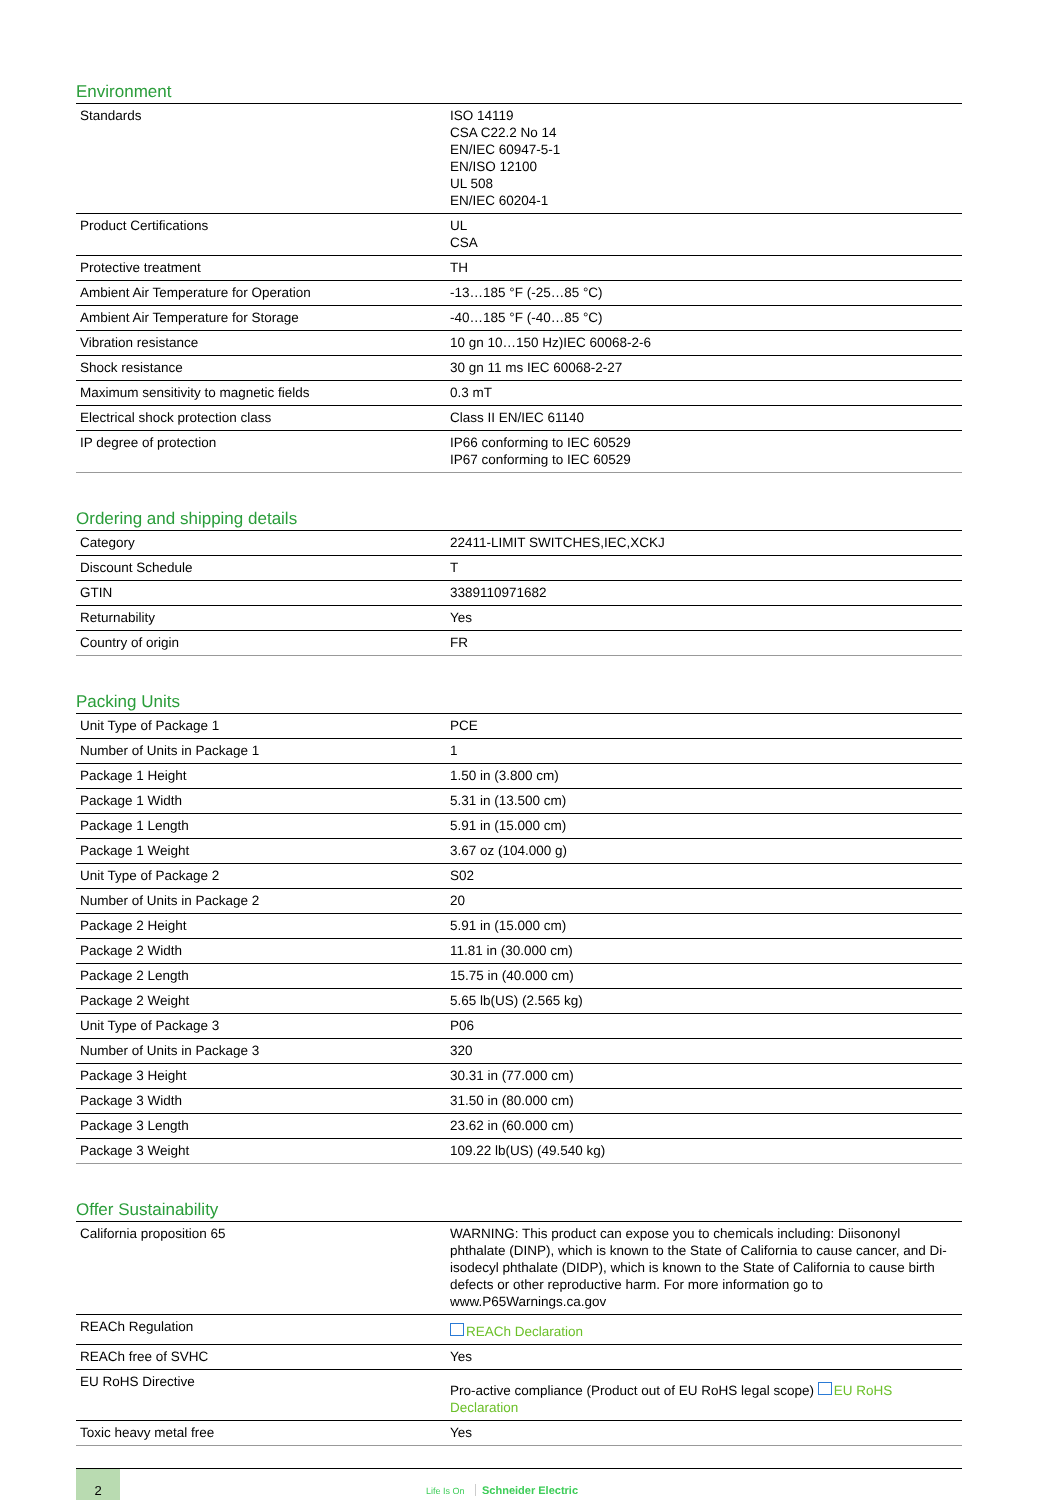Environment
| Standards | ISO 14119 CSA C22.2 No 14 EN/IEC 60947-5-1 EN/ISO 12100 UL 508 EN/IEC 60204-1 |
| Product Certifications | UL CSA |
| Protective treatment | TH |
| Ambient Air Temperature for Operation | -13…185 °F (-25…85 °C) |
| Ambient Air Temperature for Storage | -40…185 °F (-40…85 °C) |
| Vibration resistance | 10 gn 10…150 Hz)IEC 60068-2-6 |
| Shock resistance | 30 gn 11 ms IEC 60068-2-27 |
| Maximum sensitivity to magnetic fields | 0.3 mT |
| Electrical shock protection class | Class II EN/IEC 61140 |
| IP degree of protection | IP66 conforming to IEC 60529 IP67 conforming to IEC 60529 |
Ordering and shipping details
| Category | 22411-LIMIT SWITCHES,IEC,XCKJ |
| Discount Schedule | T |
| GTIN | 3389110971682 |
| Returnability | Yes |
| Country of origin | FR |
Packing Units
| Unit Type of Package 1 | PCE |
| Number of Units in Package 1 | 1 |
| Package 1 Height | 1.50 in (3.800 cm) |
| Package 1 Width | 5.31 in (13.500 cm) |
| Package 1 Length | 5.91 in (15.000 cm) |
| Package 1 Weight | 3.67 oz (104.000 g) |
| Unit Type of Package 2 | S02 |
| Number of Units in Package 2 | 20 |
| Package 2 Height | 5.91 in (15.000 cm) |
| Package 2 Width | 11.81 in (30.000 cm) |
| Package 2 Length | 15.75 in (40.000 cm) |
| Package 2 Weight | 5.65 lb(US) (2.565 kg) |
| Unit Type of Package 3 | P06 |
| Number of Units in Package 3 | 320 |
| Package 3 Height | 30.31 in (77.000 cm) |
| Package 3 Width | 31.50 in (80.000 cm) |
| Package 3 Length | 23.62 in (60.000 cm) |
| Package 3 Weight | 109.22 lb(US) (49.540 kg) |
Offer Sustainability
| California proposition 65 | WARNING: This product can expose you to chemicals including: Diisononyl phthalate (DINP), which is known to the State of California to cause cancer, and Di-isodecyl phthalate (DIDP), which is known to the State of California to cause birth defects or other reproductive harm. For more information go to www.P65Warnings.ca.gov |
| REACh Regulation | REACh Declaration |
| REACh free of SVHC | Yes |
| EU RoHS Directive | Pro-active compliance (Product out of EU RoHS legal scope) EU RoHS Declaration |
| Toxic heavy metal free | Yes |
2
Life Is On Schneider Electric